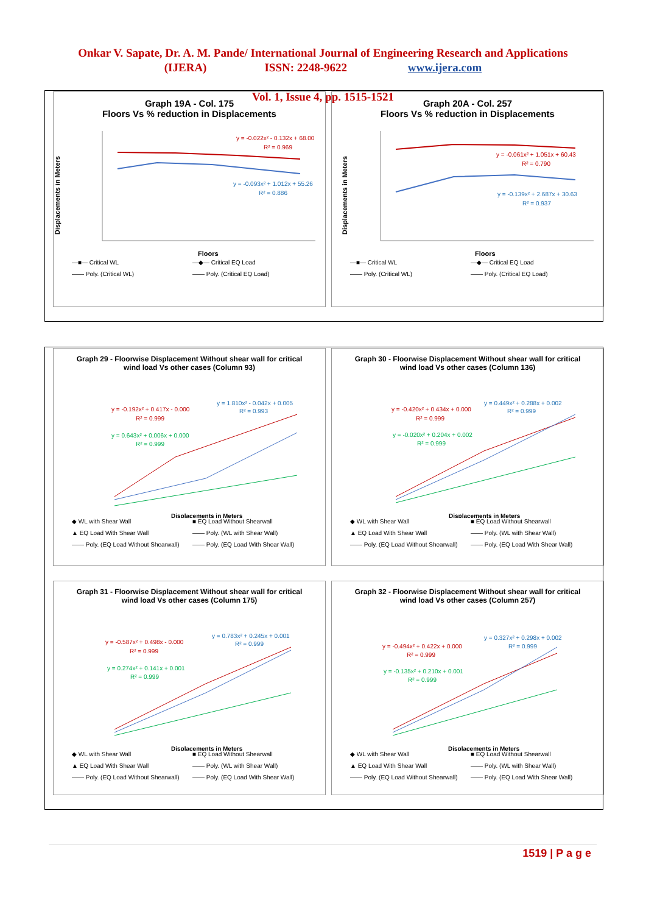Onkar V. Sapate, Dr. A. M. Pande/ International Journal of Engineering Research and Applications
(IJERA) ISSN: 2248-9622 www.ijera.com
Vol. 1, Issue 4, pp. 1515-1521
Graph 19A - Col. 175
Floors Vs % reduction in Displacements
y = -0.022x² - 0.132x + 68.00
R² = 0.969
y = -0.093x² + 1.012x + 55.26
R² = 0.886
Displacements in Meters
Floors
—■— Critical WL —◆— Critical EQ Load —— Poly. (Critical WL) —— Poly. (Critical EQ Load)
Graph 20A - Col. 257
Floors Vs % reduction in Displacements
y = -0.061x² + 1.051x + 60.43
R² = 0.790
y = -0.139x² + 2.687x + 30.63
R² = 0.937
Displacements in Meters
Floors
—■— Critical WL —◆— Critical EQ Load —— Poly. (Critical WL) —— Poly. (Critical EQ Load)
Graph 29 - Floorwise Displacement Without shear wall for critical
wind load Vs other cases (Column 93)
y = -0.192x² + 0.417x - 0.000
R² = 0.999
y = 1.810x² - 0.042x + 0.005
R² = 0.993
y = 0.643x² + 0.006x + 0.000
R² = 0.999
Displacements in Meters
◆ WL with Shear Wall ■ EQ Load Without Shearwall ▲ EQ Load With Shear Wall —— Poly. (WL with Shear Wall) —— Poly. (EQ Load Without Shearwall) —— Poly. (EQ Load With Shear Wall)
Graph 30 - Floorwise Displacement Without shear wall for critical
wind load Vs other cases (Column 136)
y = -0.420x² + 0.434x + 0.000
R² = 0.999
y = 0.449x² + 0.288x + 0.002
R² = 0.999
y = -0.020x² + 0.204x + 0.002
R² = 0.999
Displacements in Meters
◆ WL with Shear Wall ■ EQ Load Without Shearwall ▲ EQ Load With Shear Wall —— Poly. (WL with Shear Wall) —— Poly. (EQ Load Without Shearwall) —— Poly. (EQ Load With Shear Wall)
Graph 31 - Floorwise Displacement Without shear wall for critical
wind load Vs other cases (Column 175)
y = -0.587x² + 0.498x - 0.000
R² = 0.999
y = 0.783x² + 0.245x + 0.001
R² = 0.999
y = 0.274x² + 0.141x + 0.001
R² = 0.999
Displacements in Meters
◆ WL with Shear Wall ■ EQ Load Without Shearwall ▲ EQ Load With Shear Wall —— Poly. (WL with Shear Wall) —— Poly. (EQ Load Without Shearwall) —— Poly. (EQ Load With Shear Wall)
Graph 32 - Floorwise Displacement Without shear wall for critical
wind load Vs other cases (Column 257)
y = -0.494x² + 0.422x + 0.000
R² = 0.999
y = 0.327x² + 0.298x + 0.002
R² = 0.999
y = -0.135x² + 0.210x + 0.001
R² = 0.999
Displacements in Meters
◆ WL with Shear Wall ■ EQ Load Without Shearwall ▲ EQ Load With Shear Wall —— Poly. (WL with Shear Wall) —— Poly. (EQ Load Without Shearwall) —— Poly. (EQ Load With Shear Wall)
1519 | P a g e